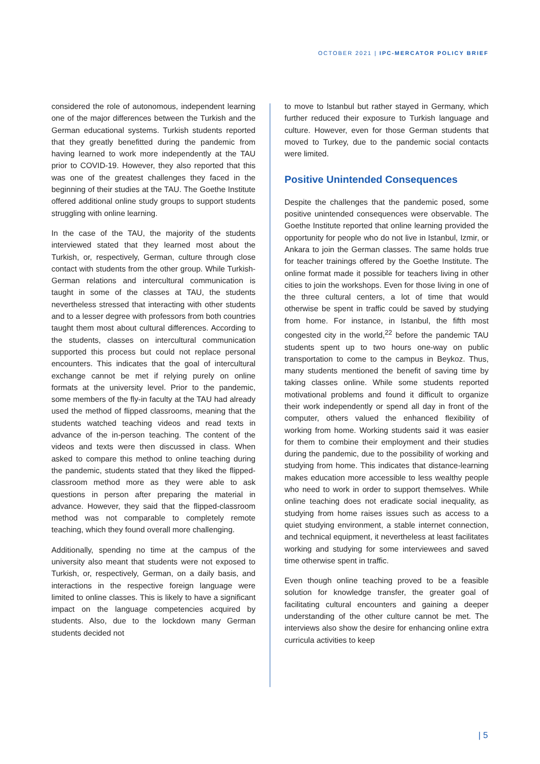OCTOBER 2021 | IPC-MERCATOR POLICY BRIEF
considered the role of autonomous, independent learning one of the major differences between the Turkish and the German educational systems. Turkish students reported that they greatly benefitted during the pandemic from having learned to work more independently at the TAU prior to COVID-19. However, they also reported that this was one of the greatest challenges they faced in the beginning of their studies at the TAU. The Goethe Institute offered additional online study groups to support students struggling with online learning.
In the case of the TAU, the majority of the students interviewed stated that they learned most about the Turkish, or, respectively, German, culture through close contact with students from the other group. While Turkish-German relations and intercultural communication is taught in some of the classes at TAU, the students nevertheless stressed that interacting with other students and to a lesser degree with professors from both countries taught them most about cultural differences. According to the students, classes on intercultural communication supported this process but could not replace personal encounters. This indicates that the goal of intercultural exchange cannot be met if relying purely on online formats at the university level. Prior to the pandemic, some members of the fly-in faculty at the TAU had already used the method of flipped classrooms, meaning that the students watched teaching videos and read texts in advance of the in-person teaching. The content of the videos and texts were then discussed in class. When asked to compare this method to online teaching during the pandemic, students stated that they liked the flipped-classroom method more as they were able to ask questions in person after preparing the material in advance. However, they said that the flipped-classroom method was not comparable to completely remote teaching, which they found overall more challenging.
Additionally, spending no time at the campus of the university also meant that students were not exposed to Turkish, or, respectively, German, on a daily basis, and interactions in the respective foreign language were limited to online classes. This is likely to have a significant impact on the language competencies acquired by students. Also, due to the lockdown many German students decided not
to move to Istanbul but rather stayed in Germany, which further reduced their exposure to Turkish language and culture. However, even for those German students that moved to Turkey, due to the pandemic social contacts were limited.
Positive Unintended Consequences
Despite the challenges that the pandemic posed, some positive unintended consequences were observable. The Goethe Institute reported that online learning provided the opportunity for people who do not live in Istanbul, Izmir, or Ankara to join the German classes. The same holds true for teacher trainings offered by the Goethe Institute. The online format made it possible for teachers living in other cities to join the workshops. Even for those living in one of the three cultural centers, a lot of time that would otherwise be spent in traffic could be saved by studying from home. For instance, in Istanbul, the fifth most congested city in the world,<sup>22</sup> before the pandemic TAU students spent up to two hours one-way on public transportation to come to the campus in Beykoz. Thus, many students mentioned the benefit of saving time by taking classes online. While some students reported motivational problems and found it difficult to organize their work independently or spend all day in front of the computer, others valued the enhanced flexibility of working from home. Working students said it was easier for them to combine their employment and their studies during the pandemic, due to the possibility of working and studying from home. This indicates that distance-learning makes education more accessible to less wealthy people who need to work in order to support themselves. While online teaching does not eradicate social inequality, as studying from home raises issues such as access to a quiet studying environment, a stable internet connection, and technical equipment, it nevertheless at least facilitates working and studying for some interviewees and saved time otherwise spent in traffic.
Even though online teaching proved to be a feasible solution for knowledge transfer, the greater goal of facilitating cultural encounters and gaining a deeper understanding of the other culture cannot be met. The interviews also show the desire for enhancing online extra curricula activities to keep
| 5